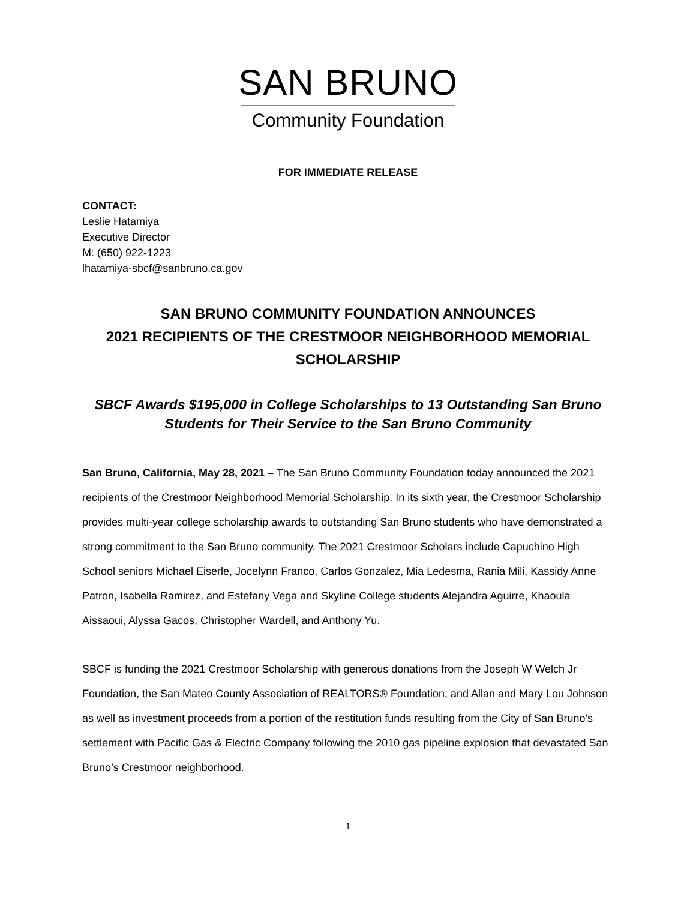SAN BRUNO
Community Foundation
FOR IMMEDIATE RELEASE
CONTACT:
Leslie Hatamiya
Executive Director
M: (650) 922-1223
lhatamiya-sbcf@sanbruno.ca.gov
SAN BRUNO COMMUNITY FOUNDATION ANNOUNCES
2021 RECIPIENTS OF THE CRESTMOOR NEIGHBORHOOD MEMORIAL SCHOLARSHIP
SBCF Awards $195,000 in College Scholarships to 13 Outstanding San Bruno Students for Their Service to the San Bruno Community
San Bruno, California, May 28, 2021 – The San Bruno Community Foundation today announced the 2021 recipients of the Crestmoor Neighborhood Memorial Scholarship. In its sixth year, the Crestmoor Scholarship provides multi-year college scholarship awards to outstanding San Bruno students who have demonstrated a strong commitment to the San Bruno community. The 2021 Crestmoor Scholars include Capuchino High School seniors Michael Eiserle, Jocelynn Franco, Carlos Gonzalez, Mia Ledesma, Rania Mili, Kassidy Anne Patron, Isabella Ramirez, and Estefany Vega and Skyline College students Alejandra Aguirre, Khaoula Aissaoui, Alyssa Gacos, Christopher Wardell, and Anthony Yu.
SBCF is funding the 2021 Crestmoor Scholarship with generous donations from the Joseph W Welch Jr Foundation, the San Mateo County Association of REALTORS® Foundation, and Allan and Mary Lou Johnson as well as investment proceeds from a portion of the restitution funds resulting from the City of San Bruno’s settlement with Pacific Gas & Electric Company following the 2010 gas pipeline explosion that devastated San Bruno’s Crestmoor neighborhood.
1